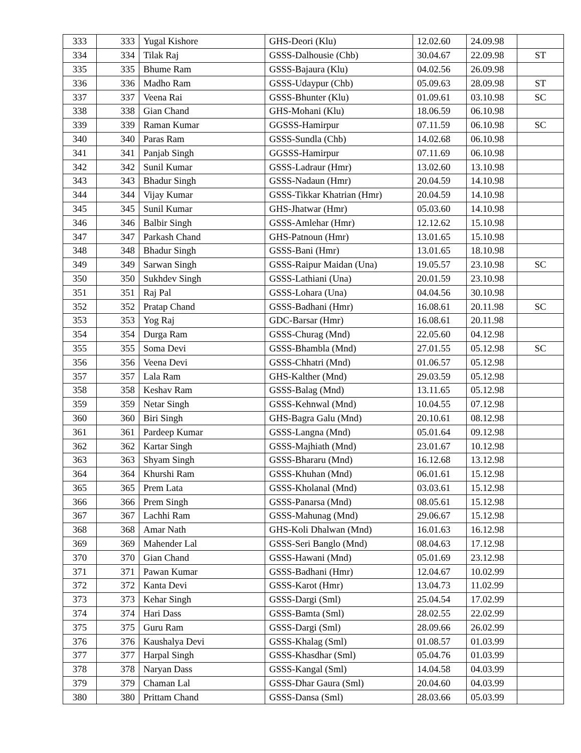| 333 | 333 | Yugal Kishore | GHS-Deori (Klu) | 12.02.60 | 24.09.98 | |
| 334 | 334 | Tilak Raj | GSSS-Dalhousie (Chb) | 30.04.67 | 22.09.98 | ST |
| 335 | 335 | Bhume Ram | GSSS-Bajaura (Klu) | 04.02.56 | 26.09.98 | |
| 336 | 336 | Madho Ram | GSSS-Udaypur (Chb) | 05.09.63 | 28.09.98 | ST |
| 337 | 337 | Veena Rai | GSSS-Bhunter (Klu) | 01.09.61 | 03.10.98 | SC |
| 338 | 338 | Gian Chand | GHS-Mohani (Klu) | 18.06.59 | 06.10.98 | |
| 339 | 339 | Raman Kumar | GGSSS-Hamirpur | 07.11.59 | 06.10.98 | SC |
| 340 | 340 | Paras Ram | GSSS-Sundla (Chb) | 14.02.68 | 06.10.98 | |
| 341 | 341 | Panjab Singh | GGSSS-Hamirpur | 07.11.69 | 06.10.98 | |
| 342 | 342 | Sunil Kumar | GSSS-Ladraur (Hmr) | 13.02.60 | 13.10.98 | |
| 343 | 343 | Bhadur Singh | GSSS-Nadaun (Hmr) | 20.04.59 | 14.10.98 | |
| 344 | 344 | Vijay Kumar | GSSS-Tikkar Khatrian (Hmr) | 20.04.59 | 14.10.98 | |
| 345 | 345 | Sunil Kumar | GHS-Jhatwar (Hmr) | 05.03.60 | 14.10.98 | |
| 346 | 346 | Balbir Singh | GSSS-Amlehar (Hmr) | 12.12.62 | 15.10.98 | |
| 347 | 347 | Parkash Chand | GHS-Patnoun (Hmr) | 13.01.65 | 15.10.98 | |
| 348 | 348 | Bhadur Singh | GSSS-Bani (Hmr) | 13.01.65 | 18.10.98 | |
| 349 | 349 | Sarwan Singh | GSSS-Raipur Maidan (Una) | 19.05.57 | 23.10.98 | SC |
| 350 | 350 | Sukhdev Singh | GSSS-Lathiani (Una) | 20.01.59 | 23.10.98 | |
| 351 | 351 | Raj Pal | GSSS-Lohara (Una) | 04.04.56 | 30.10.98 | |
| 352 | 352 | Pratap Chand | GSSS-Badhani (Hmr) | 16.08.61 | 20.11.98 | SC |
| 353 | 353 | Yog Raj | GDC-Barsar (Hmr) | 16.08.61 | 20.11.98 | |
| 354 | 354 | Durga Ram | GSSS-Churag (Mnd) | 22.05.60 | 04.12.98 | |
| 355 | 355 | Soma Devi | GSSS-Bhambla (Mnd) | 27.01.55 | 05.12.98 | SC |
| 356 | 356 | Veena Devi | GSSS-Chhatri (Mnd) | 01.06.57 | 05.12.98 | |
| 357 | 357 | Lala Ram | GHS-Kalther (Mnd) | 29.03.59 | 05.12.98 | |
| 358 | 358 | Keshav Ram | GSSS-Balag (Mnd) | 13.11.65 | 05.12.98 | |
| 359 | 359 | Netar Singh | GSSS-Kehnwal (Mnd) | 10.04.55 | 07.12.98 | |
| 360 | 360 | Biri Singh | GHS-Bagra Galu (Mnd) | 20.10.61 | 08.12.98 | |
| 361 | 361 | Pardeep Kumar | GSSS-Langna (Mnd) | 05.01.64 | 09.12.98 | |
| 362 | 362 | Kartar Singh | GSSS-Majhiath (Mnd) | 23.01.67 | 10.12.98 | |
| 363 | 363 | Shyam Singh | GSSS-Bhararu (Mnd) | 16.12.68 | 13.12.98 | |
| 364 | 364 | Khurshi Ram | GSSS-Khuhan (Mnd) | 06.01.61 | 15.12.98 | |
| 365 | 365 | Prem Lata | GSSS-Kholanal (Mnd) | 03.03.61 | 15.12.98 | |
| 366 | 366 | Prem Singh | GSSS-Panarsa (Mnd) | 08.05.61 | 15.12.98 | |
| 367 | 367 | Lachhi Ram | GSSS-Mahunag (Mnd) | 29.06.67 | 15.12.98 | |
| 368 | 368 | Amar Nath | GHS-Koli Dhalwan (Mnd) | 16.01.63 | 16.12.98 | |
| 369 | 369 | Mahender Lal | GSSS-Seri Banglo (Mnd) | 08.04.63 | 17.12.98 | |
| 370 | 370 | Gian Chand | GSSS-Hawani (Mnd) | 05.01.69 | 23.12.98 | |
| 371 | 371 | Pawan Kumar | GSSS-Badhani (Hmr) | 12.04.67 | 10.02.99 | |
| 372 | 372 | Kanta Devi | GSSS-Karot (Hmr) | 13.04.73 | 11.02.99 | |
| 373 | 373 | Kehar Singh | GSSS-Dargi (Sml) | 25.04.54 | 17.02.99 | |
| 374 | 374 | Hari Dass | GSSS-Bamta (Sml) | 28.02.55 | 22.02.99 | |
| 375 | 375 | Guru Ram | GSSS-Dargi (Sml) | 28.09.66 | 26.02.99 | |
| 376 | 376 | Kaushalya Devi | GSSS-Khalag (Sml) | 01.08.57 | 01.03.99 | |
| 377 | 377 | Harpal Singh | GSSS-Khasdhar (Sml) | 05.04.76 | 01.03.99 | |
| 378 | 378 | Naryan Dass | GSSS-Kangal (Sml) | 14.04.58 | 04.03.99 | |
| 379 | 379 | Chaman Lal | GSSS-Dhar Gaura (Sml) | 20.04.60 | 04.03.99 | |
| 380 | 380 | Prittam Chand | GSSS-Dansa (Sml) | 28.03.66 | 05.03.99 | |